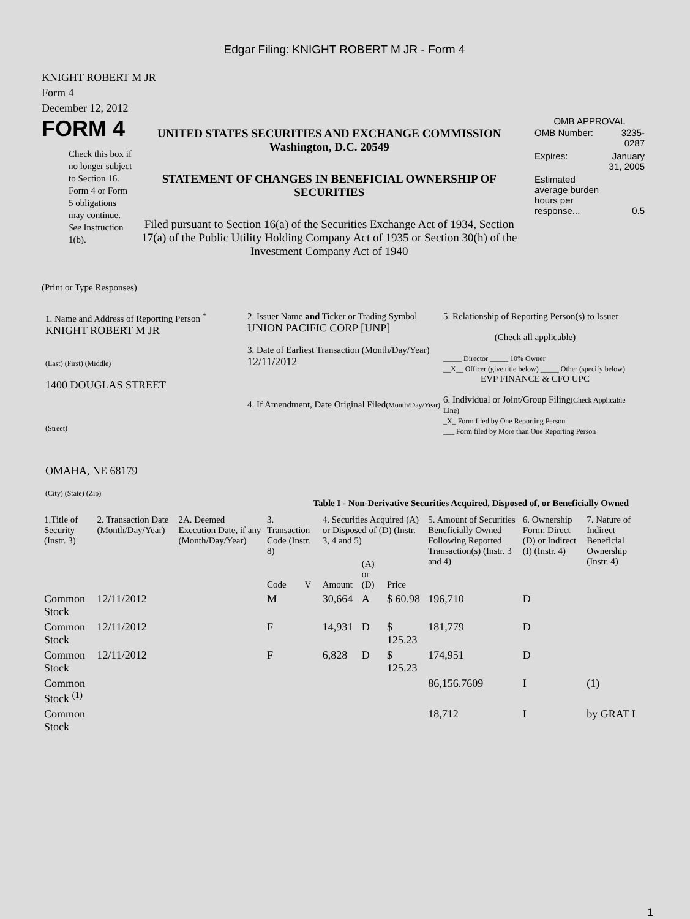Edgar Filing: KNIGHT ROBERT M JR - Form 4
KNIGHT ROBERT M JR
Form 4
December 12, 2012
FORM 4
Check this box if no longer subject to Section 16. Form 4 or Form 5 obligations may continue. See Instruction 1(b).
UNITED STATES SECURITIES AND EXCHANGE COMMISSION
Washington, D.C. 20549
STATEMENT OF CHANGES IN BENEFICIAL OWNERSHIP OF SECURITIES
Filed pursuant to Section 16(a) of the Securities Exchange Act of 1934, Section 17(a) of the Public Utility Holding Company Act of 1935 or Section 30(h) of the Investment Company Act of 1940
OMB APPROVAL
| OMB Number: | 3235-0287 |
| Expires: | January 31, 2005 |
| Estimated average burden hours per response... | 0.5 |
(Print or Type Responses)
1. Name and Address of Reporting Person <sup>*</sup>
KNIGHT ROBERT M JR
(Last) (First) (Middle)
1400 DOUGLAS STREET
(Street)
OMAHA, NE 68179
(City) (State) (Zip)
2. Issuer Name and Ticker or Trading Symbol
UNION PACIFIC CORP [UNP]
3. Date of Earliest Transaction (Month/Day/Year)
12/11/2012
4. If Amendment, Date Original Filed(Month/Day/Year)
5. Relationship of Reporting Person(s) to Issuer
(Check all applicable)
_____ Director _____ 10% Owner
__X__ Officer (give title below) _____ Other (specify below)
EVP FINANCE & CFO UPC
6. Individual or Joint/Group Filing(Check Applicable Line)
_X_ Form filed by One Reporting Person
___ Form filed by More than One Reporting Person
Table I - Non-Derivative Securities Acquired, Disposed of, or Beneficially Owned
| 1.Title of Security (Instr. 3) | 2. Transaction Date (Month/Day/Year) | 2A. Deemed Execution Date, if any (Month/Day/Year) | 3. Transaction Code (Instr. 8) | | 4. Securities Acquired (A) or Disposed of (D) (Instr. 3, 4 and 5) | | | 5. Amount of Securities Beneficially Owned Following Reported Transaction(s) (Instr. 3 and 4) | 6. Ownership Form: Direct (D) or Indirect (I) (Instr. 4) | 7. Nature of Indirect Beneficial Ownership (Instr. 4) |
| --- | --- | --- | --- | --- | --- | --- | --- | --- | --- | --- |
| | | | Code | V | Amount | (A) or (D) | Price | | | |
| Common Stock | 12/11/2012 | | M | | 30,664 | A | $ 60.98 | 196,710 | D | |
| Common Stock | 12/11/2012 | | F | | 14,931 | D | $ 125.23 | 181,779 | D | |
| Common Stock | 12/11/2012 | | F | | 6,828 | D | $ 125.23 | 174,951 | D | |
| Common Stock <sup>(1)</sup> | | | | | | | | 86,156.7609 | I | (1) |
| Common Stock | | | | | | | | 18,712 | I | by GRAT I |
1